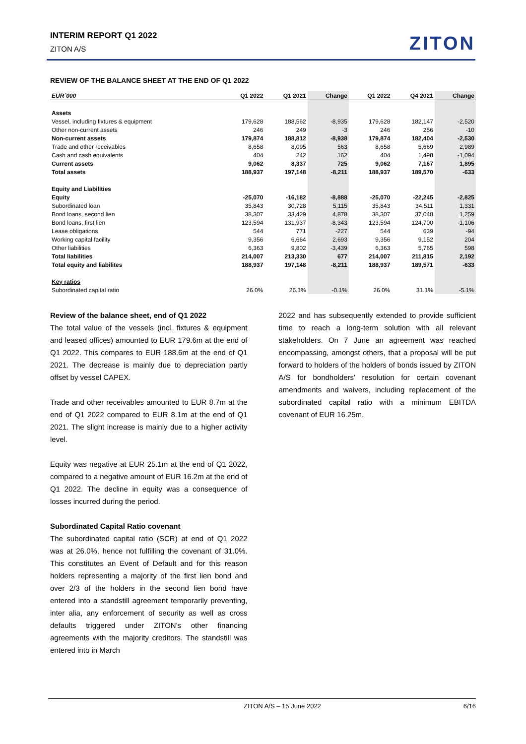INTERIM REPORT Q1 2022
ZITON A/S
ZITON
REVIEW OF THE BALANCE SHEET AT THE END OF Q1 2022
| EUR´000 | Q1 2022 | Q1 2021 | Change | Q1 2022 | Q4 2021 | Change |
| --- | --- | --- | --- | --- | --- | --- |
| Assets | | | | | | |
| Vessel, including fixtures & equipment | 179,628 | 188,562 | -8,935 | 179,628 | 182,147 | -2,520 |
| Other non-current assets | 246 | 249 | -3 | 246 | 256 | -10 |
| Non-current assets | 179,874 | 188,812 | -8,938 | 179,874 | 182,404 | -2,530 |
| Trade and other receivables | 8,658 | 8,095 | 563 | 8,658 | 5,669 | 2,989 |
| Cash and cash equivalents | 404 | 242 | 162 | 404 | 1,498 | -1,094 |
| Current assets | 9,062 | 8,337 | 725 | 9,062 | 7,167 | 1,895 |
| Total assets | 188,937 | 197,148 | -8,211 | 188,937 | 189,570 | -633 |
| Equity and Liabilities | | | | | | |
| Equity | -25,070 | -16,182 | -8,888 | -25,070 | -22,245 | -2,825 |
| Subordinated loan | 35,843 | 30,728 | 5,115 | 35,843 | 34,511 | 1,331 |
| Bond loans, second lien | 38,307 | 33,429 | 4,878 | 38,307 | 37,048 | 1,259 |
| Bond loans, first lien | 123,594 | 131,937 | -8,343 | 123,594 | 124,700 | -1,106 |
| Lease obligations | 544 | 771 | -227 | 544 | 639 | -94 |
| Working capital facility | 9,356 | 6,664 | 2,693 | 9,356 | 9,152 | 204 |
| Other liabilities | 6,363 | 9,802 | -3,439 | 6,363 | 5,765 | 598 |
| Total liabilities | 214,007 | 213,330 | 677 | 214,007 | 211,815 | 2,192 |
| Total equity and liabilites | 188,937 | 197,148 | -8,211 | 188,937 | 189,571 | -633 |
| Key ratios | | | | | | |
| Subordinated capital ratio | 26.0% | 26.1% | -0.1% | 26.0% | 31.1% | -5.1% |
Review of the balance sheet, end of Q1 2022
The total value of the vessels (incl. fixtures & equipment and leased offices) amounted to EUR 179.6m at the end of Q1 2022. This compares to EUR 188.6m at the end of Q1 2021. The decrease is mainly due to depreciation partly offset by vessel CAPEX.
Trade and other receivables amounted to EUR 8.7m at the end of Q1 2022 compared to EUR 8.1m at the end of Q1 2021. The slight increase is mainly due to a higher activity level.
Equity was negative at EUR 25.1m at the end of Q1 2022, compared to a negative amount of EUR 16.2m at the end of Q1 2022. The decline in equity was a consequence of losses incurred during the period.
Subordinated Capital Ratio covenant
The subordinated capital ratio (SCR) at end of Q1 2022 was at 26.0%, hence not fulfilling the covenant of 31.0%. This constitutes an Event of Default and for this reason holders representing a majority of the first lien bond and over 2/3 of the holders in the second lien bond have entered into a standstill agreement temporarily preventing, inter alia, any enforcement of security as well as cross defaults triggered under ZITON's other financing agreements with the majority creditors. The standstill was entered into in March
2022 and has subsequently extended to provide sufficient time to reach a long-term solution with all relevant stakeholders. On 7 June an agreement was reached encompassing, amongst others, that a proposal will be put forward to holders of the holders of bonds issued by ZITON A/S for bondholders' resolution for certain covenant amendments and waivers, including replacement of the subordinated capital ratio with a minimum EBITDA covenant of EUR 16.25m.
ZITON A/S – 15 June 2022 6/16